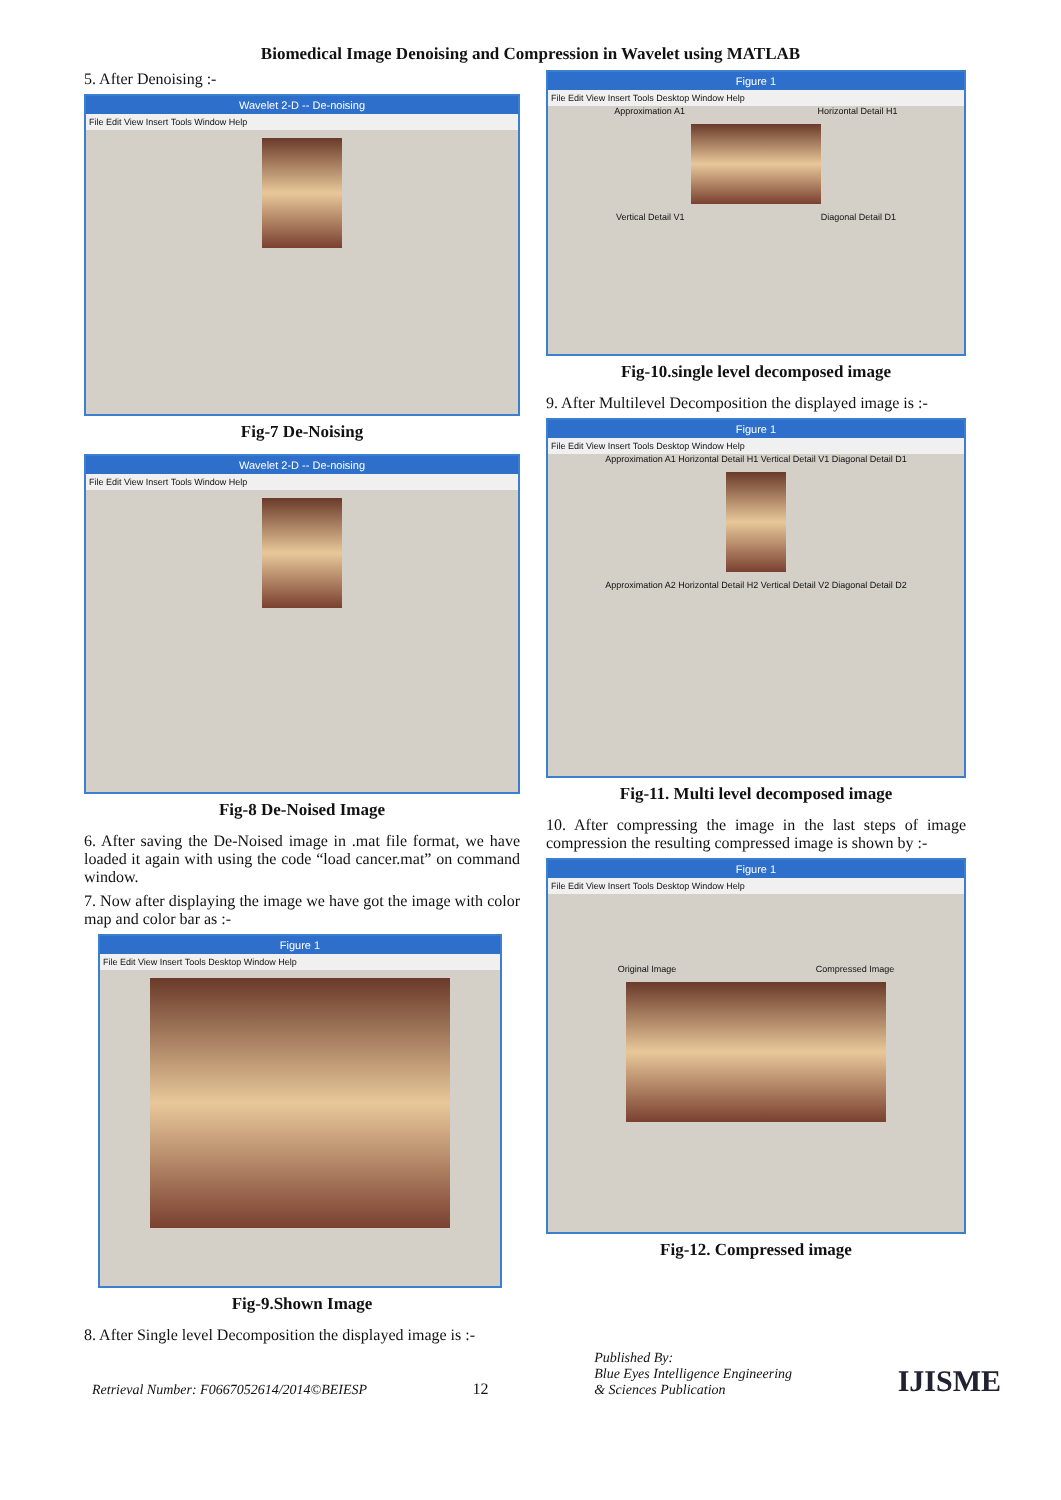Biomedical Image Denoising and Compression in Wavelet using MATLAB
5. After Denoising :-
Wavelet 2-D -- De-noising
File Edit View Insert Tools Window Help
Fig-7 De-Noising
Wavelet 2-D -- De-noising
File Edit View Insert Tools Window Help
Fig-8 De-Noised Image
6. After saving the De-Noised image in .mat file format, we have loaded it again with using the code “load cancer.mat” on command window.
7. Now after displaying the image we have got the image with color map and color bar as :-
Figure 1
File Edit View Insert Tools Desktop Window Help
Fig-9.Shown Image
8. After Single level Decomposition the displayed image is :-
Figure 1
File Edit View Insert Tools Desktop Window Help
Approximation A1 Horizontal Detail H1
Vertical Detail V1 Diagonal Detail D1
Fig-10.single level decomposed image
9. After Multilevel Decomposition the displayed image is :-
Figure 1
File Edit View Insert Tools Desktop Window Help
Approximation A1 Horizontal Detail H1 Vertical Detail V1 Diagonal Detail D1
Approximation A2 Horizontal Detail H2 Vertical Detail V2 Diagonal Detail D2
Fig-11. Multi level decomposed image
10. After compressing the image in the last steps of image compression the resulting compressed image is shown by :-
Figure 1
File Edit View Insert Tools Desktop Window Help
Original Image Compressed Image
Fig-12. Compressed image
Retrieval Number: F0667052614/2014©BEIESP
12
Published By:
Blue Eyes Intelligence Engineering
& Sciences Publication
IJISME